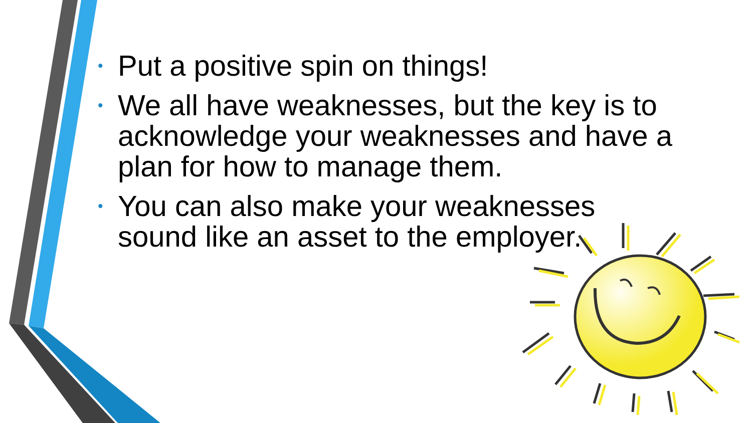• Put a positive spin on things!
• We all have weaknesses, but the key is to acknowledge your weaknesses and have a plan for how to manage them.
• You can also make your weaknesses sound like an asset to the employer.